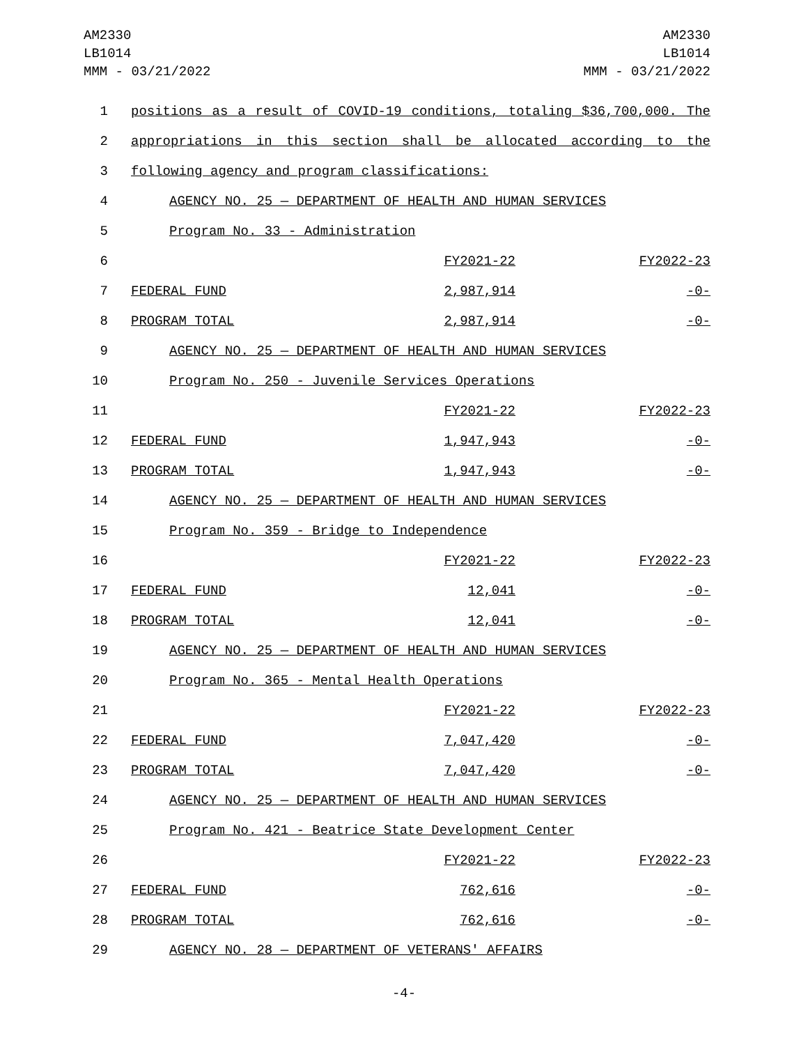AM2330
LB1014
MMM - 03/21/2022
AM2330
LB1014
MMM - 03/21/2022
| 1 | positions as a result of COVID-19 conditions, totaling $36,700,000. The | | |
| 2 | appropriations in this section shall be allocated according to the | | |
| 3 | following agency and program classifications: | | |
| 4 | AGENCY NO. 25 — DEPARTMENT OF HEALTH AND HUMAN SERVICES | | |
| 5 | Program No. 33 - Administration | | |
| 6 | | FY2021-22 | FY2022-23 |
| 7 | FEDERAL FUND | 2,987,914 | -0- |
| 8 | PROGRAM TOTAL | 2,987,914 | -0- |
| 9 | AGENCY NO. 25 — DEPARTMENT OF HEALTH AND HUMAN SERVICES | | |
| 10 | Program No. 250 - Juvenile Services Operations | | |
| 11 | | FY2021-22 | FY2022-23 |
| 12 | FEDERAL FUND | 1,947,943 | -0- |
| 13 | PROGRAM TOTAL | 1,947,943 | -0- |
| 14 | AGENCY NO. 25 — DEPARTMENT OF HEALTH AND HUMAN SERVICES | | |
| 15 | Program No. 359 - Bridge to Independence | | |
| 16 | | FY2021-22 | FY2022-23 |
| 17 | FEDERAL FUND | 12,041 | -0- |
| 18 | PROGRAM TOTAL | 12,041 | -0- |
| 19 | AGENCY NO. 25 — DEPARTMENT OF HEALTH AND HUMAN SERVICES | | |
| 20 | Program No. 365 - Mental Health Operations | | |
| 21 | | FY2021-22 | FY2022-23 |
| 22 | FEDERAL FUND | 7,047,420 | -0- |
| 23 | PROGRAM TOTAL | 7,047,420 | -0- |
| 24 | AGENCY NO. 25 — DEPARTMENT OF HEALTH AND HUMAN SERVICES | | |
| 25 | Program No. 421 - Beatrice State Development Center | | |
| 26 | | FY2021-22 | FY2022-23 |
| 27 | FEDERAL FUND | 762,616 | -0- |
| 28 | PROGRAM TOTAL | 762,616 | -0- |
| 29 | AGENCY NO. 28 — DEPARTMENT OF VETERANS' AFFAIRS | | |
-4-